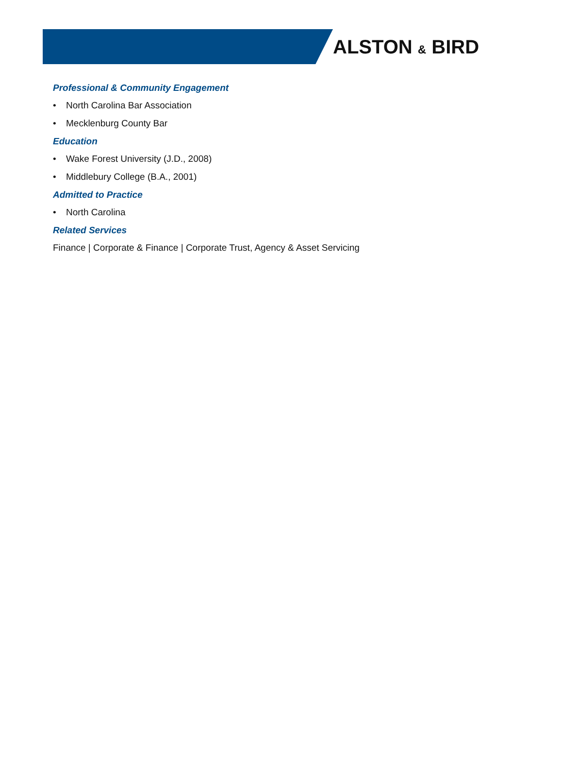ALSTON & BIRD
Professional & Community Engagement
• North Carolina Bar Association
• Mecklenburg County Bar
Education
• Wake Forest University (J.D., 2008)
• Middlebury College (B.A., 2001)
Admitted to Practice
• North Carolina
Related Services
Finance | Corporate & Finance | Corporate Trust, Agency & Asset Servicing